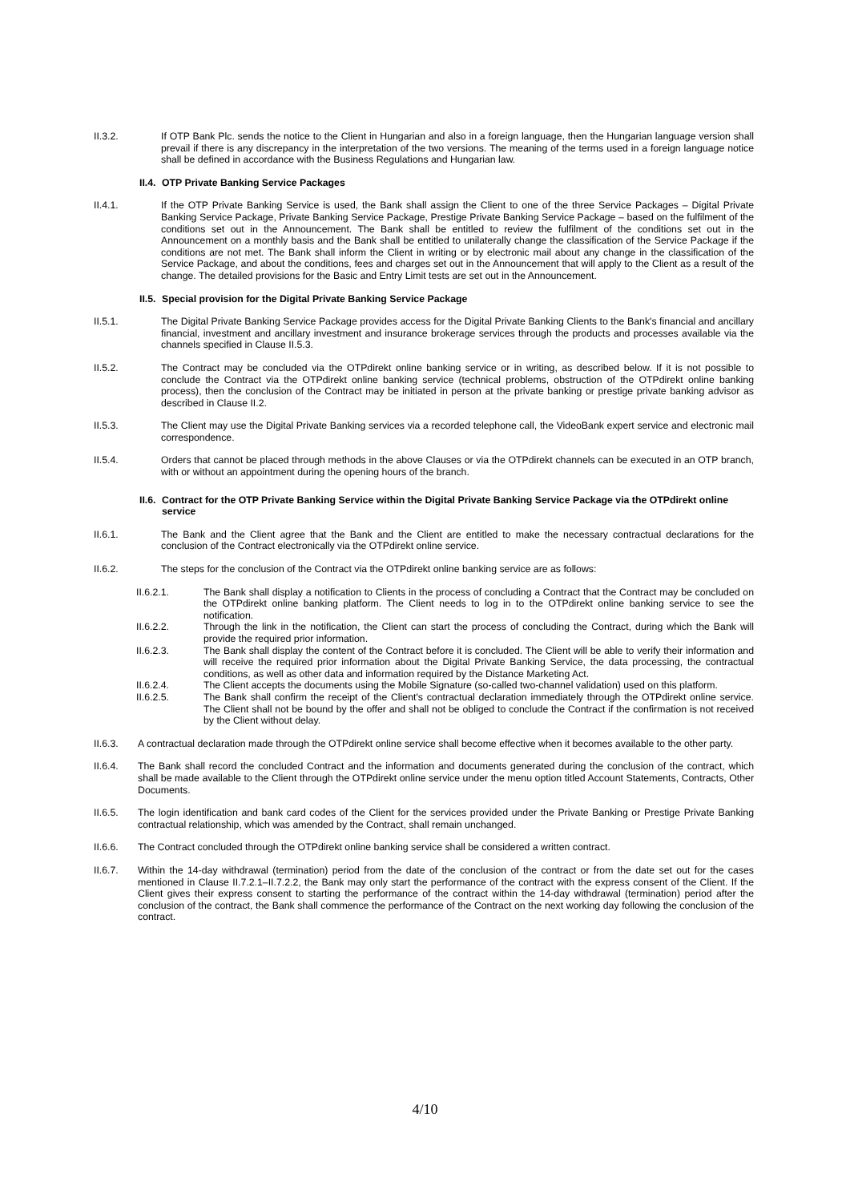II.3.2. If OTP Bank Plc. sends the notice to the Client in Hungarian and also in a foreign language, then the Hungarian language version shall prevail if there is any discrepancy in the interpretation of the two versions. The meaning of the terms used in a foreign language notice shall be defined in accordance with the Business Regulations and Hungarian law.
II.4. OTP Private Banking Service Packages
II.4.1. If the OTP Private Banking Service is used, the Bank shall assign the Client to one of the three Service Packages – Digital Private Banking Service Package, Private Banking Service Package, Prestige Private Banking Service Package – based on the fulfilment of the conditions set out in the Announcement. The Bank shall be entitled to review the fulfilment of the conditions set out in the Announcement on a monthly basis and the Bank shall be entitled to unilaterally change the classification of the Service Package if the conditions are not met. The Bank shall inform the Client in writing or by electronic mail about any change in the classification of the Service Package, and about the conditions, fees and charges set out in the Announcement that will apply to the Client as a result of the change. The detailed provisions for the Basic and Entry Limit tests are set out in the Announcement.
II.5. Special provision for the Digital Private Banking Service Package
II.5.1. The Digital Private Banking Service Package provides access for the Digital Private Banking Clients to the Bank's financial and ancillary financial, investment and ancillary investment and insurance brokerage services through the products and processes available via the channels specified in Clause II.5.3.
II.5.2. The Contract may be concluded via the OTPdirekt online banking service or in writing, as described below. If it is not possible to conclude the Contract via the OTPdirekt online banking service (technical problems, obstruction of the OTPdirekt online banking process), then the conclusion of the Contract may be initiated in person at the private banking or prestige private banking advisor as described in Clause II.2.
II.5.3. The Client may use the Digital Private Banking services via a recorded telephone call, the VideoBank expert service and electronic mail correspondence.
II.5.4. Orders that cannot be placed through methods in the above Clauses or via the OTPdirekt channels can be executed in an OTP branch, with or without an appointment during the opening hours of the branch.
II.6. Contract for the OTP Private Banking Service within the Digital Private Banking Service Package via the OTPdirekt online service
II.6.1. The Bank and the Client agree that the Bank and the Client are entitled to make the necessary contractual declarations for the conclusion of the Contract electronically via the OTPdirekt online service.
II.6.2. The steps for the conclusion of the Contract via the OTPdirekt online banking service are as follows:
II.6.2.1. The Bank shall display a notification to Clients in the process of concluding a Contract that the Contract may be concluded on the OTPdirekt online banking platform. The Client needs to log in to the OTPdirekt online banking service to see the notification.
II.6.2.2. Through the link in the notification, the Client can start the process of concluding the Contract, during which the Bank will provide the required prior information.
II.6.2.3. The Bank shall display the content of the Contract before it is concluded. The Client will be able to verify their information and will receive the required prior information about the Digital Private Banking Service, the data processing, the contractual conditions, as well as other data and information required by the Distance Marketing Act.
II.6.2.4. The Client accepts the documents using the Mobile Signature (so-called two-channel validation) used on this platform.
II.6.2.5. The Bank shall confirm the receipt of the Client's contractual declaration immediately through the OTPdirekt online service. The Client shall not be bound by the offer and shall not be obliged to conclude the Contract if the confirmation is not received by the Client without delay.
II.6.3. A contractual declaration made through the OTPdirekt online service shall become effective when it becomes available to the other party.
II.6.4. The Bank shall record the concluded Contract and the information and documents generated during the conclusion of the contract, which shall be made available to the Client through the OTPdirekt online service under the menu option titled Account Statements, Contracts, Other Documents.
II.6.5. The login identification and bank card codes of the Client for the services provided under the Private Banking or Prestige Private Banking contractual relationship, which was amended by the Contract, shall remain unchanged.
II.6.6. The Contract concluded through the OTPdirekt online banking service shall be considered a written contract.
II.6.7. Within the 14-day withdrawal (termination) period from the date of the conclusion of the contract or from the date set out for the cases mentioned in Clause II.7.2.1–II.7.2.2, the Bank may only start the performance of the contract with the express consent of the Client. If the Client gives their express consent to starting the performance of the contract within the 14-day withdrawal (termination) period after the conclusion of the contract, the Bank shall commence the performance of the Contract on the next working day following the conclusion of the contract.
4/10